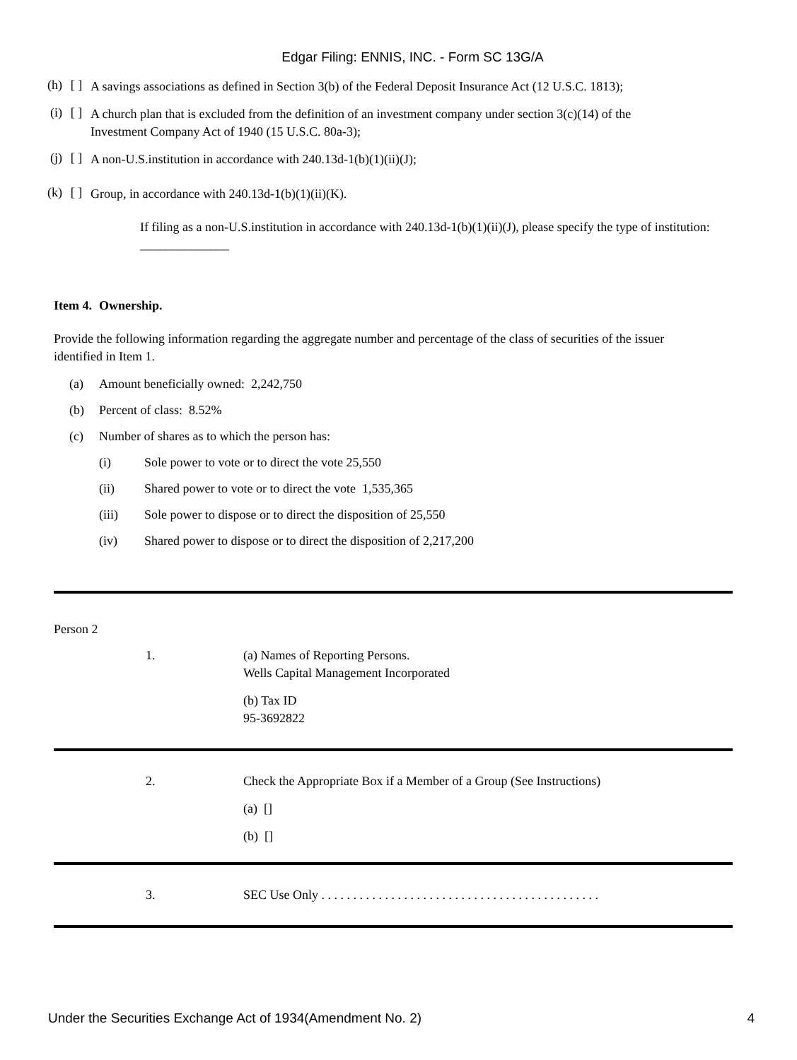Edgar Filing: ENNIS, INC. - Form SC 13G/A
(h) [ ] A savings associations as defined in Section 3(b) of the Federal Deposit Insurance Act (12 U.S.C. 1813);
(i) [ ] A church plan that is excluded from the definition of an investment company under section 3(c)(14) of the Investment Company Act of 1940 (15 U.S.C. 80a-3);
(j) [ ] A non-U.S.institution in accordance with 240.13d-1(b)(1)(ii)(J);
(k) [ ] Group, in accordance with 240.13d-1(b)(1)(ii)(K).
If filing as a non-U.S.institution in accordance with 240.13d-1(b)(1)(ii)(J), please specify the type of institution: ______________
Item 4. Ownership.
Provide the following information regarding the aggregate number and percentage of the class of securities of the issuer identified in Item 1.
(a) Amount beneficially owned: 2,242,750
(b) Percent of class: 8.52%
(c) Number of shares as to which the person has:
(i) Sole power to vote or to direct the vote 25,550
(ii) Shared power to vote or to direct the vote 1,535,365
(iii) Sole power to dispose or to direct the disposition of 25,550
(iv) Shared power to dispose or to direct the disposition of 2,217,200
Person 2
| | 1. | (a) Names of Reporting Persons. Wells Capital Management Incorporated (b) Tax ID 95-3692822 |
| | 2. | Check the Appropriate Box if a Member of a Group (See Instructions) (a) [] (b) [] |
| | 3. | SEC Use Only . . . . . . . . . . . . . . . . . . . . . . . . . . . . . . . . . . . . . . . . . . . . |
Under the Securities Exchange Act of 1934(Amendment No. 2) 4